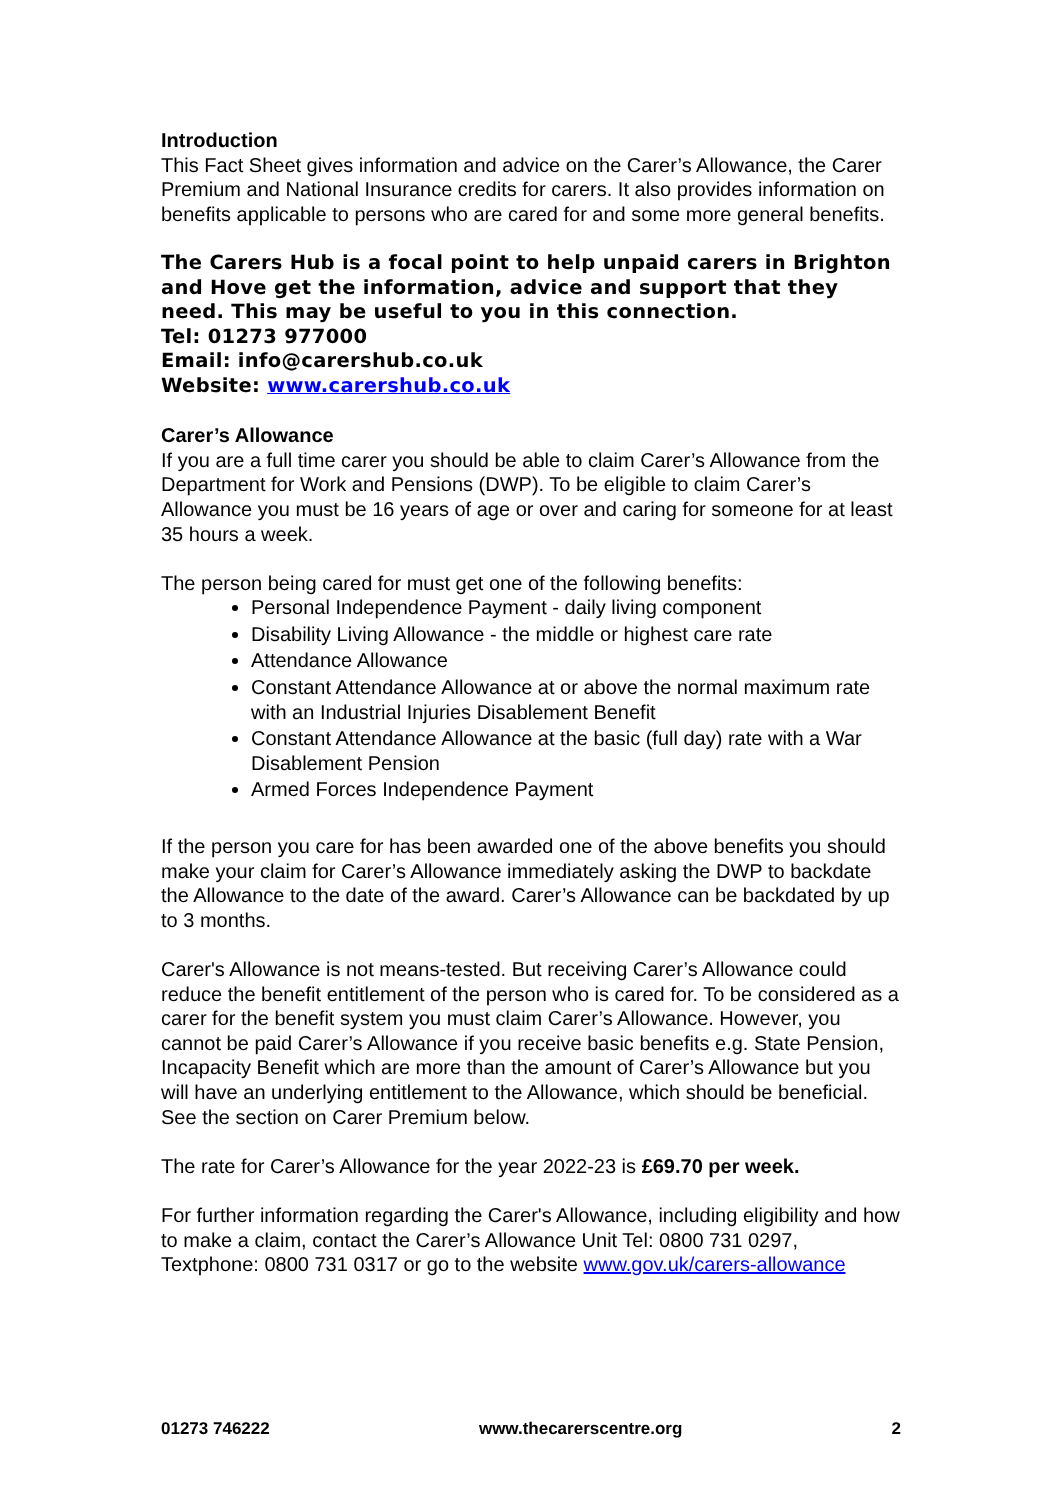Introduction
This Fact Sheet gives information and advice on the Carer’s Allowance, the Carer Premium and National Insurance credits for carers. It also provides information on benefits applicable to persons who are cared for and some more general benefits.
The Carers Hub is a focal point to help unpaid carers in Brighton and Hove get the information, advice and support that they need. This may be useful to you in this connection.
Tel: 01273 977000
Email: info@carershub.co.uk
Website: www.carershub.co.uk
Carer’s Allowance
If you are a full time carer you should be able to claim Carer’s Allowance from the Department for Work and Pensions (DWP). To be eligible to claim Carer’s Allowance you must be 16 years of age or over and caring for someone for at least 35 hours a week.
The person being cared for must get one of the following benefits:
Personal Independence Payment - daily living component
Disability Living Allowance - the middle or highest care rate
Attendance Allowance
Constant Attendance Allowance at or above the normal maximum rate with an Industrial Injuries Disablement Benefit
Constant Attendance Allowance at the basic (full day) rate with a War Disablement Pension
Armed Forces Independence Payment
If the person you care for has been awarded one of the above benefits you should make your claim for Carer’s Allowance immediately asking the DWP to backdate the Allowance to the date of the award. Carer’s Allowance can be backdated by up to 3 months.
Carer's Allowance is not means-tested. But receiving Carer’s Allowance could reduce the benefit entitlement of the person who is cared for. To be considered as a carer for the benefit system you must claim Carer’s Allowance. However, you cannot be paid Carer’s Allowance if you receive basic benefits e.g. State Pension, Incapacity Benefit which are more than the amount of Carer’s Allowance but you will have an underlying entitlement to the Allowance, which should be beneficial. See the section on Carer Premium below.
The rate for Carer’s Allowance for the year 2022-23 is £69.70 per week.
For further information regarding the Carer's Allowance, including eligibility and how to make a claim, contact the Carer’s Allowance Unit Tel: 0800 731 0297, Textphone: 0800 731 0317 or go to the website www.gov.uk/carers-allowance
01273 746222 www.thecarerscentre.org 2